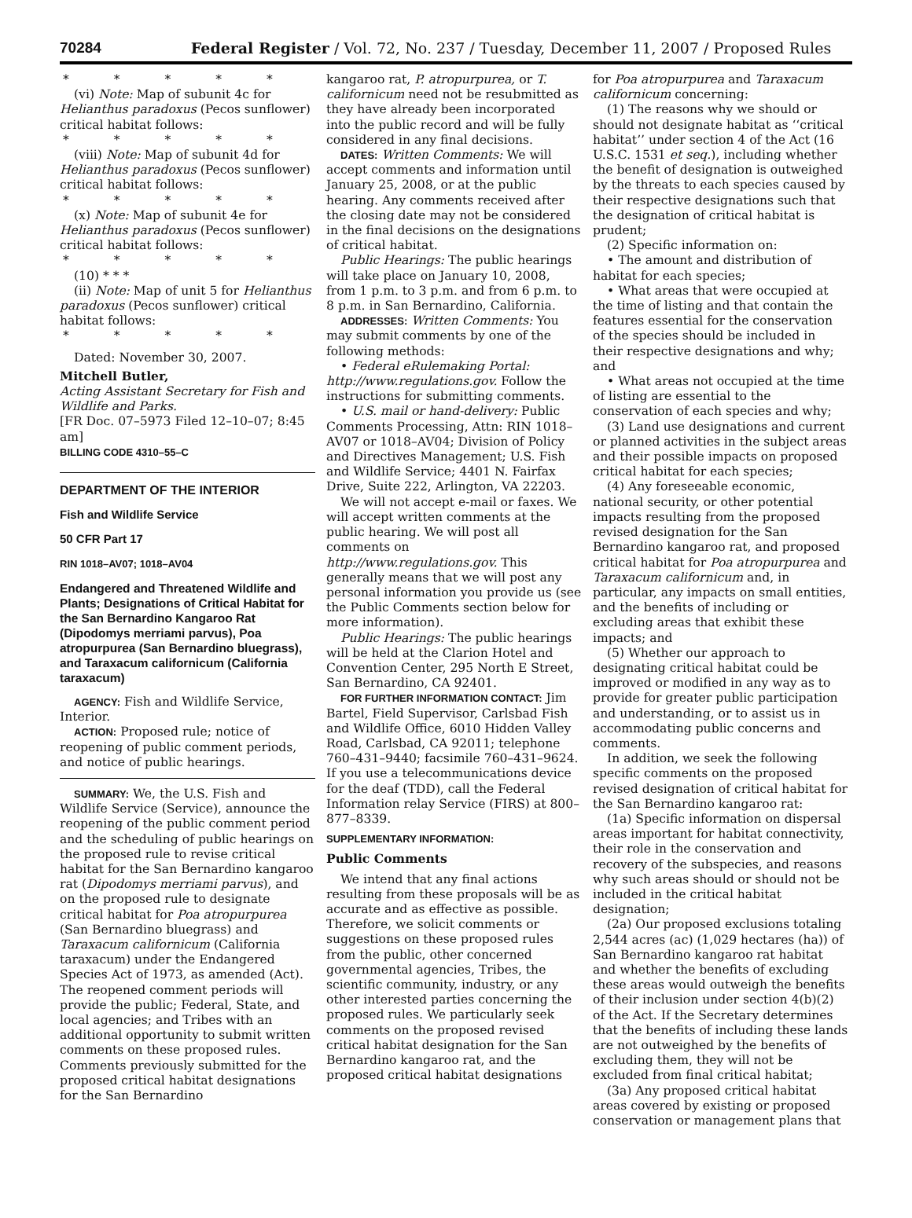70284 Federal Register / Vol. 72, No. 237 / Tuesday, December 11, 2007 / Proposed Rules
* * * * *
(vi) Note: Map of subunit 4c for Helianthus paradoxus (Pecos sunflower) critical habitat follows:
* * * * *
(viii) Note: Map of subunit 4d for Helianthus paradoxus (Pecos sunflower) critical habitat follows:
* * * * *
(x) Note: Map of subunit 4e for Helianthus paradoxus (Pecos sunflower) critical habitat follows:
* * * * *
(10) * * *
(ii) Note: Map of unit 5 for Helianthus paradoxus (Pecos sunflower) critical habitat follows:
* * * * *
Dated: November 30, 2007.
Mitchell Butler,
Acting Assistant Secretary for Fish and Wildlife and Parks.
[FR Doc. 07–5973 Filed 12–10–07; 8:45 am]
BILLING CODE 4310–55–C
DEPARTMENT OF THE INTERIOR
Fish and Wildlife Service
50 CFR Part 17
RIN 1018–AV07; 1018–AV04
Endangered and Threatened Wildlife and Plants; Designations of Critical Habitat for the San Bernardino Kangaroo Rat (Dipodomys merriami parvus), Poa atropurpurea (San Bernardino bluegrass), and Taraxacum californicum (California taraxacum)
AGENCY: Fish and Wildlife Service, Interior.
ACTION: Proposed rule; notice of reopening of public comment periods, and notice of public hearings.
SUMMARY: We, the U.S. Fish and Wildlife Service (Service), announce the reopening of the public comment period and the scheduling of public hearings on the proposed rule to revise critical habitat for the San Bernardino kangaroo rat (Dipodomys merriami parvus), and on the proposed rule to designate critical habitat for Poa atropurpurea (San Bernardino bluegrass) and Taraxacum californicum (California taraxacum) under the Endangered Species Act of 1973, as amended (Act). The reopened comment periods will provide the public; Federal, State, and local agencies; and Tribes with an additional opportunity to submit written comments on these proposed rules. Comments previously submitted for the proposed critical habitat designations for the San Bernardino
kangaroo rat, P. atropurpurea, or T. californicum need not be resubmitted as they have already been incorporated into the public record and will be fully considered in any final decisions.
DATES: Written Comments: We will accept comments and information until January 25, 2008, or at the public hearing. Any comments received after the closing date may not be considered in the final decisions on the designations of critical habitat.
Public Hearings: The public hearings will take place on January 10, 2008, from 1 p.m. to 3 p.m. and from 6 p.m. to 8 p.m. in San Bernardino, California.
ADDRESSES: Written Comments: You may submit comments by one of the following methods:
• Federal eRulemaking Portal: http://www.regulations.gov. Follow the instructions for submitting comments.
• U.S. mail or hand-delivery: Public Comments Processing, Attn: RIN 1018–AV07 or 1018–AV04; Division of Policy and Directives Management; U.S. Fish and Wildlife Service; 4401 N. Fairfax Drive, Suite 222, Arlington, VA 22203.
We will not accept e-mail or faxes. We will accept written comments at the public hearing. We will post all comments on http://www.regulations.gov. This generally means that we will post any personal information you provide us (see the Public Comments section below for more information).
Public Hearings: The public hearings will be held at the Clarion Hotel and Convention Center, 295 North E Street, San Bernardino, CA 92401.
FOR FURTHER INFORMATION CONTACT: Jim Bartel, Field Supervisor, Carlsbad Fish and Wildlife Office, 6010 Hidden Valley Road, Carlsbad, CA 92011; telephone 760–431–9440; facsimile 760–431–9624. If you use a telecommunications device for the deaf (TDD), call the Federal Information relay Service (FIRS) at 800–877–8339.
SUPPLEMENTARY INFORMATION:
Public Comments
We intend that any final actions resulting from these proposals will be as accurate and as effective as possible. Therefore, we solicit comments or suggestions on these proposed rules from the public, other concerned governmental agencies, Tribes, the scientific community, industry, or any other interested parties concerning the proposed rules. We particularly seek comments on the proposed revised critical habitat designation for the San Bernardino kangaroo rat, and the proposed critical habitat designations
for Poa atropurpurea and Taraxacum californicum concerning:
(1) The reasons why we should or should not designate habitat as ‘‘critical habitat’’ under section 4 of the Act (16 U.S.C. 1531 et seq.), including whether the benefit of designation is outweighed by the threats to each species caused by their respective designations such that the designation of critical habitat is prudent;
(2) Specific information on:
• The amount and distribution of habitat for each species;
• What areas that were occupied at the time of listing and that contain the features essential for the conservation of the species should be included in their respective designations and why; and
• What areas not occupied at the time of listing are essential to the conservation of each species and why;
(3) Land use designations and current or planned activities in the subject areas and their possible impacts on proposed critical habitat for each species;
(4) Any foreseeable economic, national security, or other potential impacts resulting from the proposed revised designation for the San Bernardino kangaroo rat, and proposed critical habitat for Poa atropurpurea and Taraxacum californicum and, in particular, any impacts on small entities, and the benefits of including or excluding areas that exhibit these impacts; and
(5) Whether our approach to designating critical habitat could be improved or modified in any way as to provide for greater public participation and understanding, or to assist us in accommodating public concerns and comments.
In addition, we seek the following specific comments on the proposed revised designation of critical habitat for the San Bernardino kangaroo rat:
(1a) Specific information on dispersal areas important for habitat connectivity, their role in the conservation and recovery of the subspecies, and reasons why such areas should or should not be included in the critical habitat designation;
(2a) Our proposed exclusions totaling 2,544 acres (ac) (1,029 hectares (ha)) of San Bernardino kangaroo rat habitat and whether the benefits of excluding these areas would outweigh the benefits of their inclusion under section 4(b)(2) of the Act. If the Secretary determines that the benefits of including these lands are not outweighed by the benefits of excluding them, they will not be excluded from final critical habitat;
(3a) Any proposed critical habitat areas covered by existing or proposed conservation or management plans that